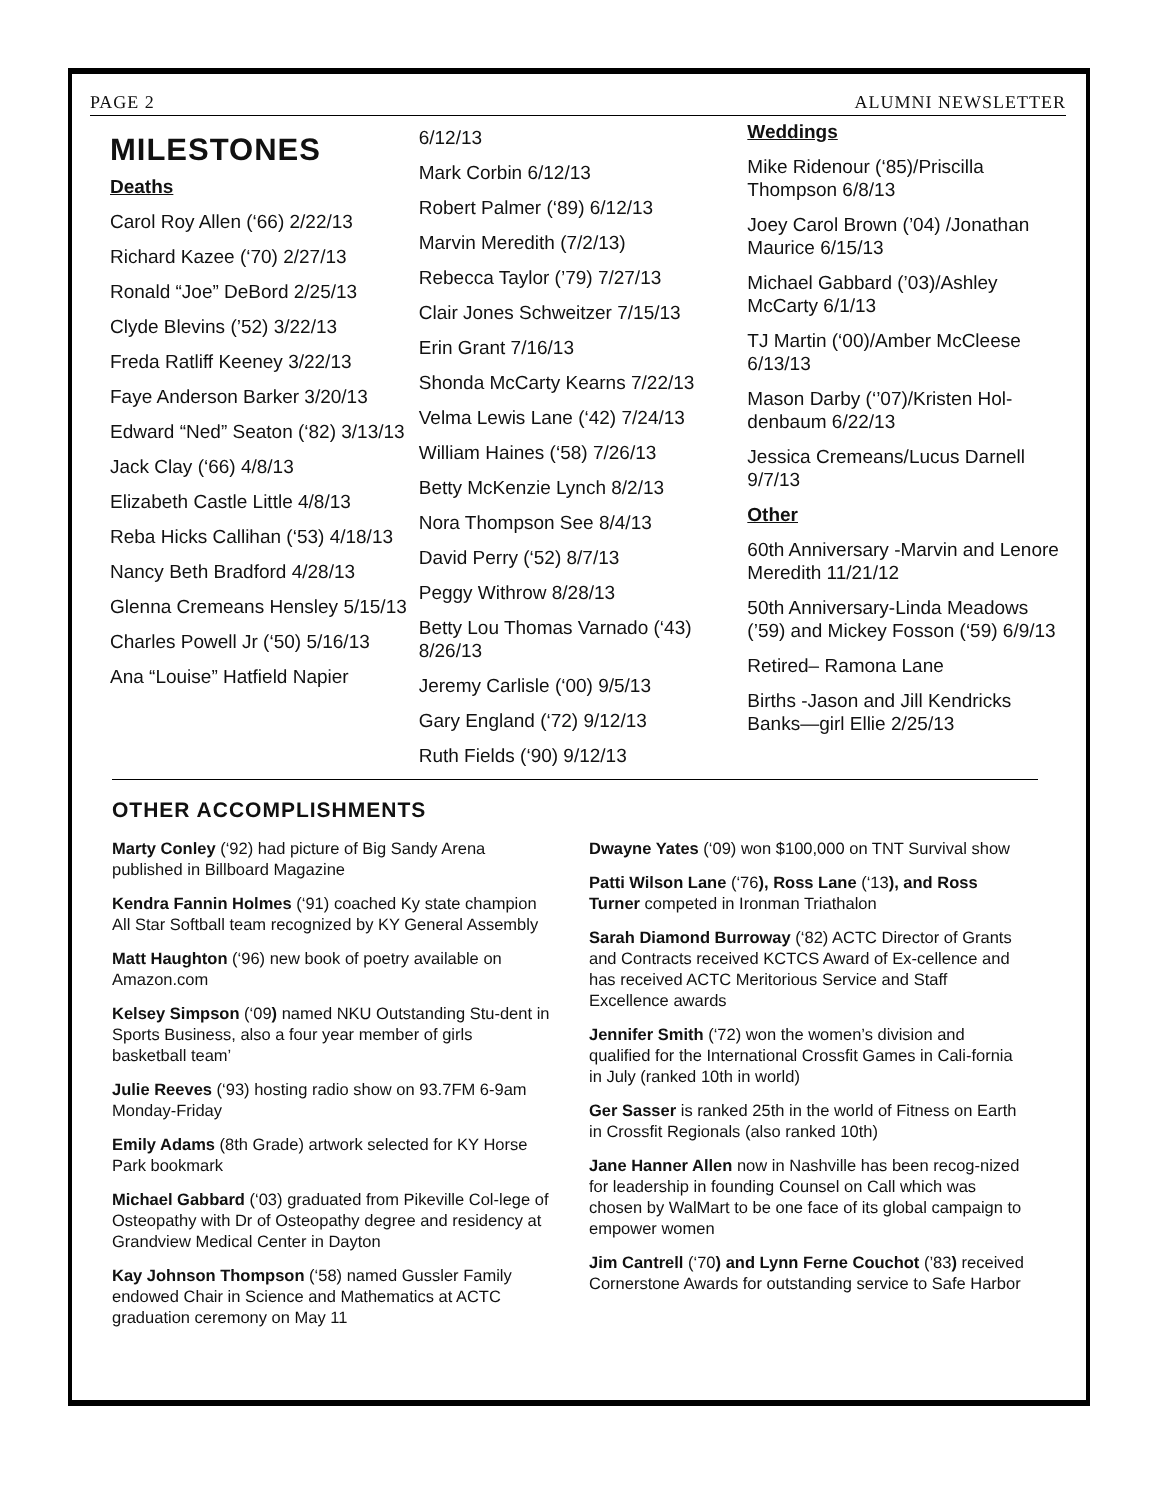PAGE 2 ALUMNI NEWSLETTER
MILESTONES
Deaths
Carol Roy Allen (‘66) 2/22/13
Richard Kazee (‘70) 2/27/13
Ronald “Joe” DeBord 2/25/13
Clyde Blevins (’52) 3/22/13
Freda Ratliff Keeney 3/22/13
Faye Anderson Barker 3/20/13
Edward “Ned” Seaton (‘82) 3/13/13
Jack Clay (‘66) 4/8/13
Elizabeth Castle Little 4/8/13
Reba Hicks Callihan (‘53) 4/18/13
Nancy Beth Bradford 4/28/13
Glenna Cremeans Hensley 5/15/13
Charles Powell Jr (‘50) 5/16/13
Ana “Louise” Hatfield Napier
6/12/13
Mark Corbin 6/12/13
Robert Palmer (‘89) 6/12/13
Marvin Meredith (7/2/13)
Rebecca Taylor (’79) 7/27/13
Clair Jones Schweitzer 7/15/13
Erin Grant 7/16/13
Shonda McCarty Kearns 7/22/13
Velma Lewis Lane (‘42) 7/24/13
William Haines (‘58) 7/26/13
Betty McKenzie Lynch 8/2/13
Nora Thompson See 8/4/13
David Perry (‘52) 8/7/13
Peggy Withrow 8/28/13
Betty Lou Thomas Varnado (‘43) 8/26/13
Jeremy Carlisle (‘00) 9/5/13
Gary England (‘72) 9/12/13
Ruth Fields (‘90) 9/12/13
Weddings
Mike Ridenour (‘85)/Priscilla Thompson 6/8/13
Joey Carol Brown (’04) /Jonathan Maurice 6/15/13
Michael Gabbard (’03)/Ashley McCarty 6/1/13
TJ Martin (‘00)/Amber McCleese 6/13/13
Mason Darby (‘’07)/Kristen Hol-denbaum 6/22/13
Jessica Cremeans/Lucus Darnell 9/7/13
Other
60th Anniversary -Marvin and Lenore Meredith 11/21/12
50th Anniversary-Linda Meadows (’59) and Mickey Fosson (‘59) 6/9/13
Retired– Ramona Lane
Births -Jason and Jill Kendricks Banks—girl Ellie 2/25/13
OTHER ACCOMPLISHMENTS
Marty Conley (‘92) had picture of Big Sandy Arena published in Billboard Magazine
Kendra Fannin Holmes (‘91) coached Ky state champion All Star Softball team recognized by KY General Assembly
Matt Haughton (‘96) new book of poetry available on Amazon.com
Kelsey Simpson (‘09) named NKU Outstanding Stu-dent in Sports Business, also a four year member of girls basketball team’
Julie Reeves (‘93) hosting radio show on 93.7FM 6-9am Monday-Friday
Emily Adams (8th Grade) artwork selected for KY Horse Park bookmark
Michael Gabbard (‘03) graduated from Pikeville Col-lege of Osteopathy with Dr of Osteopathy degree and residency at Grandview Medical Center in Dayton
Kay Johnson Thompson (‘58) named Gussler Family endowed Chair in Science and Mathematics at ACTC graduation ceremony on May 11
Dwayne Yates (‘09) won $100,000 on TNT Survival show
Patti Wilson Lane (‘76), Ross Lane (‘13), and Ross Turner competed in Ironman Triathalon
Sarah Diamond Burroway (‘82) ACTC Director of Grants and Contracts received KCTCS Award of Ex-cellence and has received ACTC Meritorious Service and Staff Excellence awards
Jennifer Smith (‘72) won the women’s division and qualified for the International Crossfit Games in Cali-fornia in July (ranked 10th in world)
Ger Sasser is ranked 25th in the world of Fitness on Earth in Crossfit Regionals (also ranked 10th)
Jane Hanner Allen now in Nashville has been recog-nized for leadership in founding Counsel on Call which was chosen by WalMart to be one face of its global campaign to empower women
Jim Cantrell (‘70) and Lynn Ferne Couchot (’83) received Cornerstone Awards for outstanding service to Safe Harbor